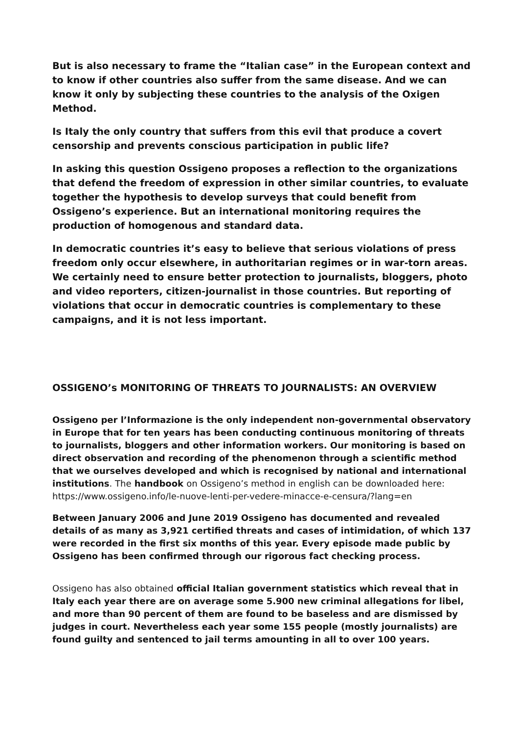But is also necessary to frame the “Italian case” in the European context and to know if other countries also suffer from the same disease. And we can know it only by subjecting these countries to the analysis of the Oxigen Method.
Is Italy the only country that suffers from this evil that produce a covert censorship and prevents conscious participation in public life?
In asking this question Ossigeno proposes a reflection to the organizations that defend the freedom of expression in other similar countries, to evaluate together the hypothesis to develop surveys that could benefit from Ossigeno’s experience. But an international monitoring requires the production of homogenous and standard data.
In democratic countries it’s easy to believe that serious violations of press freedom only occur elsewhere, in authoritarian regimes or in war-torn areas. We certainly need to ensure better protection to journalists, bloggers, photo and video reporters, citizen-journalist in those countries. But reporting of violations that occur in democratic countries is complementary to these campaigns, and it is not less important.
OSSIGENO’s MONITORING OF THREATS TO JOURNALISTS: AN OVERVIEW
Ossigeno per l’Informazione is the only independent non-governmental observatory in Europe that for ten years has been conducting continuous monitoring of threats to journalists, bloggers and other information workers. Our monitoring is based on direct observation and recording of the phenomenon through a scientific method that we ourselves developed and which is recognised by national and international institutions. The handbook on Ossigeno’s method in english can be downloaded here: https://www.ossigeno.info/le-nuove-lenti-per-vedere-minacce-e-censura/?lang=en
Between January 2006 and June 2019 Ossigeno has documented and revealed details of as many as 3,921 certified threats and cases of intimidation, of which 137 were recorded in the first six months of this year. Every episode made public by Ossigeno has been confirmed through our rigorous fact checking process.
Ossigeno has also obtained official Italian government statistics which reveal that in Italy each year there are on average some 5.900 new criminal allegations for libel, and more than 90 percent of them are found to be baseless and are dismissed by judges in court. Nevertheless each year some 155 people (mostly journalists) are found guilty and sentenced to jail terms amounting in all to over 100 years.